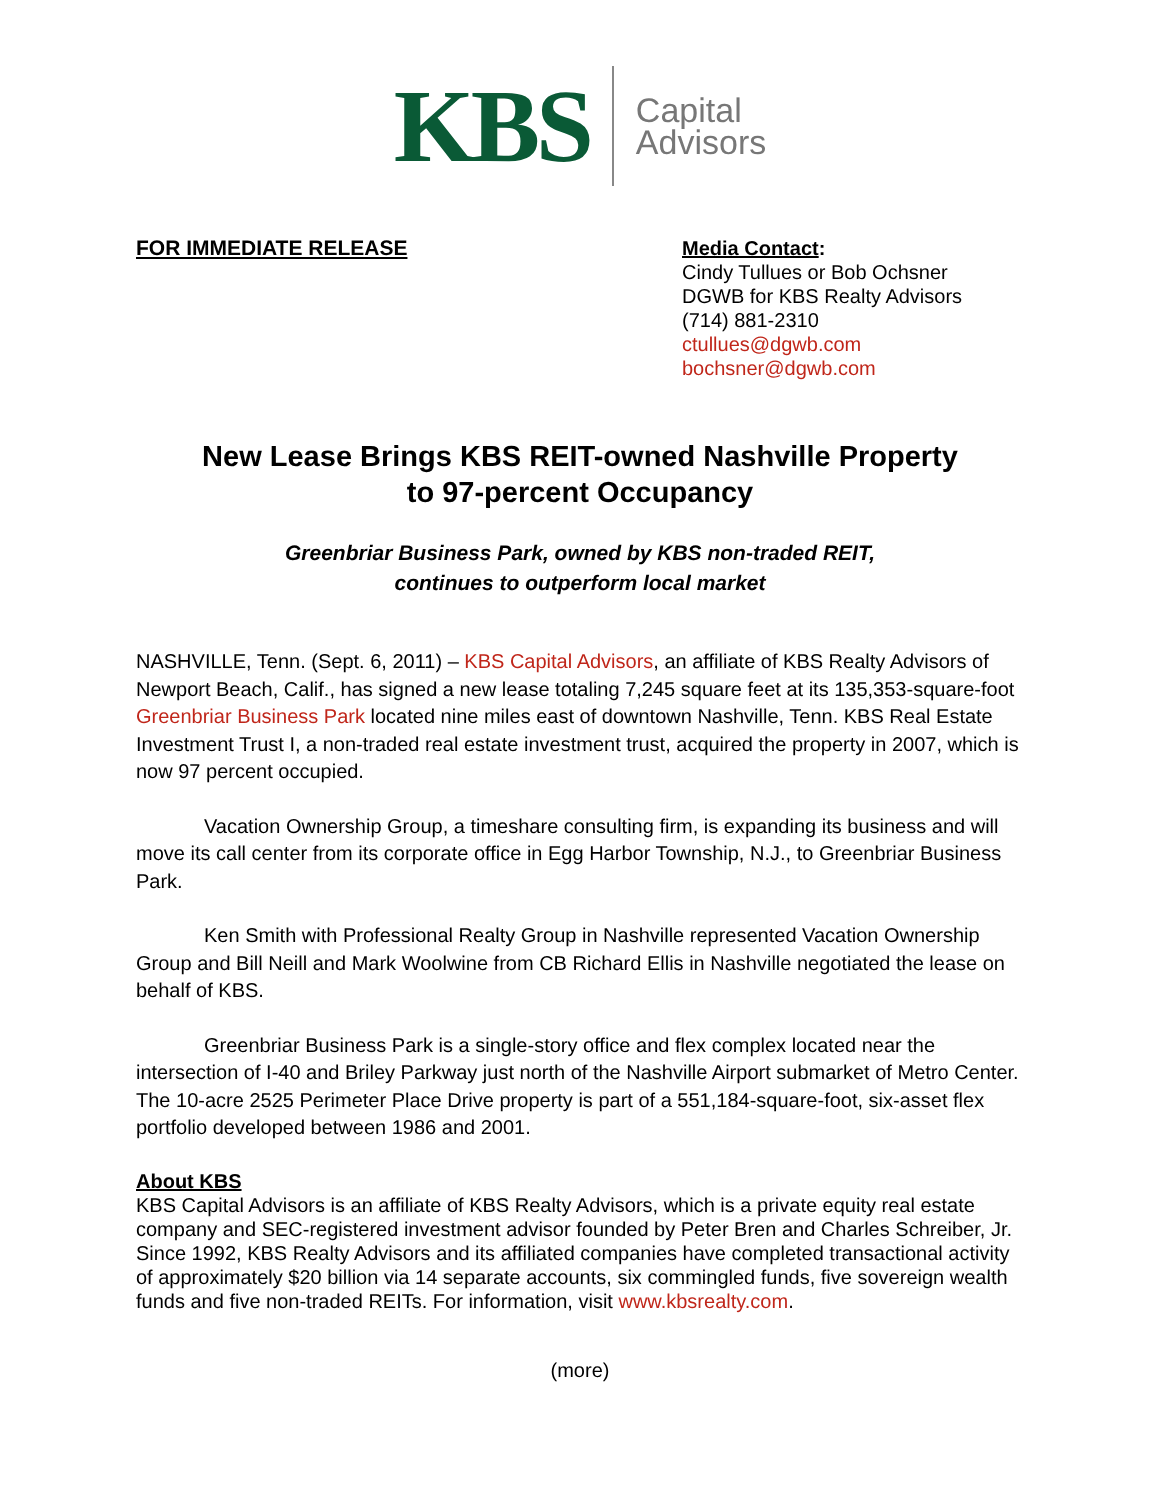KBS
Capital
Advisors
FOR IMMEDIATE RELEASE
Media Contact:
Cindy Tullues or Bob Ochsner
DGWB for KBS Realty Advisors
(714) 881-2310
ctullues@dgwb.com
bochsner@dgwb.com
New Lease Brings KBS REIT-owned Nashville Property
to 97-percent Occupancy
Greenbriar Business Park, owned by KBS non-traded REIT,
continues to outperform local market
NASHVILLE, Tenn. (Sept. 6, 2011) – KBS Capital Advisors, an affiliate of KBS Realty Advisors of Newport Beach, Calif., has signed a new lease totaling 7,245 square feet at its 135,353-square-foot Greenbriar Business Park located nine miles east of downtown Nashville, Tenn. KBS Real Estate Investment Trust I, a non-traded real estate investment trust, acquired the property in 2007, which is now 97 percent occupied.
Vacation Ownership Group, a timeshare consulting firm, is expanding its business and will move its call center from its corporate office in Egg Harbor Township, N.J., to Greenbriar Business Park.
Ken Smith with Professional Realty Group in Nashville represented Vacation Ownership Group and Bill Neill and Mark Woolwine from CB Richard Ellis in Nashville negotiated the lease on behalf of KBS.
Greenbriar Business Park is a single-story office and flex complex located near the intersection of I-40 and Briley Parkway just north of the Nashville Airport submarket of Metro Center. The 10-acre 2525 Perimeter Place Drive property is part of a 551,184-square-foot, six-asset flex portfolio developed between 1986 and 2001.
About KBS
KBS Capital Advisors is an affiliate of KBS Realty Advisors, which is a private equity real estate company and SEC-registered investment advisor founded by Peter Bren and Charles Schreiber, Jr. Since 1992, KBS Realty Advisors and its affiliated companies have completed transactional activity of approximately $20 billion via 14 separate accounts, six commingled funds, five sovereign wealth funds and five non-traded REITs. For information, visit www.kbsrealty.com.
(more)